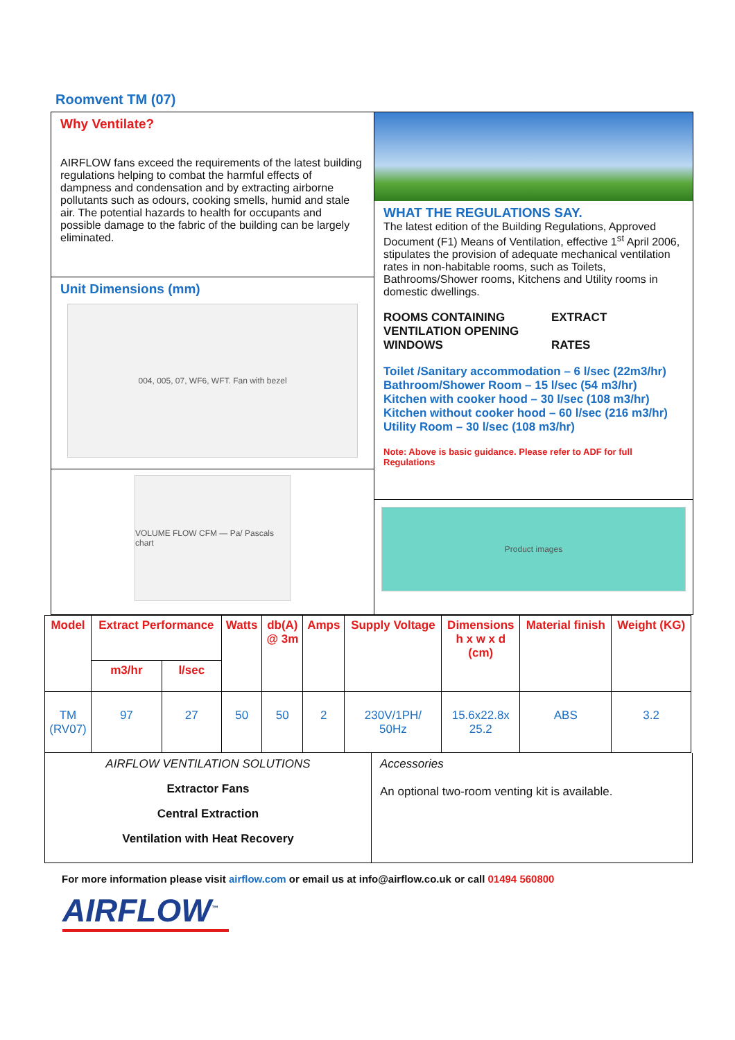Roomvent TM (07)
Why Ventilate?
AIRFLOW fans exceed the requirements of the latest building regulations helping to combat the harmful effects of dampness and condensation and by extracting airborne pollutants such as odours, cooking smells, humid and stale air. The potential hazards to health for occupants and possible damage to the fabric of the building can be largely eliminated.
Unit Dimensions (mm)
004, 005, 07, WF6, WFT. Fan with bezel
VOLUME FLOW CFM — Pa/ Pascals chart
WHAT THE REGULATIONS SAY.
The latest edition of the Building Regulations, Approved Document (F1) Means of Ventilation, effective 1<sup>st</sup> April 2006, stipulates the provision of adequate mechanical ventilation rates in non-habitable rooms, such as Toilets, Bathrooms/Shower rooms, Kitchens and Utility rooms in domestic dwellings.
ROOMS CONTAINING VENTILATION OPENING WINDOWS
EXTRACT
RATES
Toilet /Sanitary accommodation – 6 l/sec (22m3/hr)
Bathroom/Shower Room – 15 l/sec (54 m3/hr)
Kitchen with cooker hood – 30 l/sec (108 m3/hr)
Kitchen without cooker hood – 60 l/sec (216 m3/hr)
Utility Room – 30 l/sec (108 m3/hr)
Note: Above is basic guidance. Please refer to ADF for full Regulations
Product images
| Model | Extract Performance | | Watts | db(A) @ 3m | Amps | Supply Voltage | Dimensions h x w x d (cm) | Material finish | Weight (KG) |
| --- | --- | --- | --- | --- | --- | --- | --- | --- | --- |
| | m3/hr | l/sec | | | | | | | |
| TM (RV07) | 97 | 27 | 50 | 50 | 2 | 230V/1PH/ 50Hz | 15.6x22.8x 25.2 | ABS | 3.2 |
AIRFLOW VENTILATION SOLUTIONS
Extractor Fans
Central Extraction
Ventilation with Heat Recovery
Accessories
An optional two-room venting kit is available.
For more information please visit airflow.com or email us at info@airflow.co.uk or call 01494 560800
AIRFLOW<sup>™</sup>